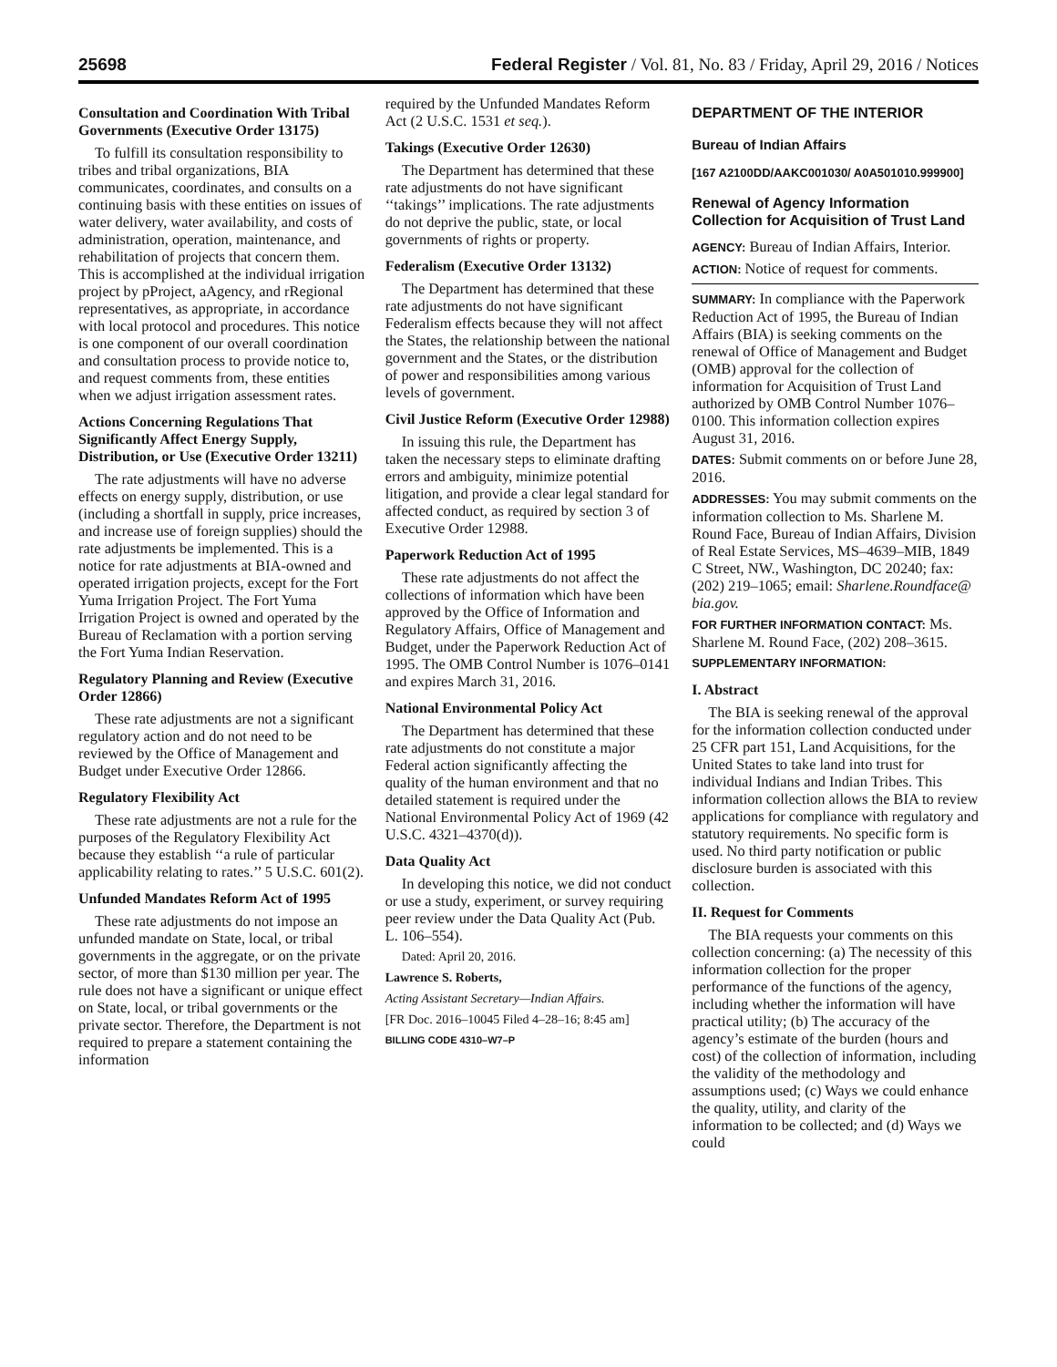25698 Federal Register / Vol. 81, No. 83 / Friday, April 29, 2016 / Notices
Consultation and Coordination With Tribal Governments (Executive Order 13175)
To fulfill its consultation responsibility to tribes and tribal organizations, BIA communicates, coordinates, and consults on a continuing basis with these entities on issues of water delivery, water availability, and costs of administration, operation, maintenance, and rehabilitation of projects that concern them. This is accomplished at the individual irrigation project by pProject, aAgency, and rRegional representatives, as appropriate, in accordance with local protocol and procedures. This notice is one component of our overall coordination and consultation process to provide notice to, and request comments from, these entities when we adjust irrigation assessment rates.
Actions Concerning Regulations That Significantly Affect Energy Supply, Distribution, or Use (Executive Order 13211)
The rate adjustments will have no adverse effects on energy supply, distribution, or use (including a shortfall in supply, price increases, and increase use of foreign supplies) should the rate adjustments be implemented. This is a notice for rate adjustments at BIA-owned and operated irrigation projects, except for the Fort Yuma Irrigation Project. The Fort Yuma Irrigation Project is owned and operated by the Bureau of Reclamation with a portion serving the Fort Yuma Indian Reservation.
Regulatory Planning and Review (Executive Order 12866)
These rate adjustments are not a significant regulatory action and do not need to be reviewed by the Office of Management and Budget under Executive Order 12866.
Regulatory Flexibility Act
These rate adjustments are not a rule for the purposes of the Regulatory Flexibility Act because they establish ‘‘a rule of particular applicability relating to rates.’’ 5 U.S.C. 601(2).
Unfunded Mandates Reform Act of 1995
These rate adjustments do not impose an unfunded mandate on State, local, or tribal governments in the aggregate, or on the private sector, of more than $130 million per year. The rule does not have a significant or unique effect on State, local, or tribal governments or the private sector. Therefore, the Department is not required to prepare a statement containing the information
required by the Unfunded Mandates Reform Act (2 U.S.C. 1531 et seq.).
Takings (Executive Order 12630)
The Department has determined that these rate adjustments do not have significant ‘‘takings’’ implications. The rate adjustments do not deprive the public, state, or local governments of rights or property.
Federalism (Executive Order 13132)
The Department has determined that these rate adjustments do not have significant Federalism effects because they will not affect the States, the relationship between the national government and the States, or the distribution of power and responsibilities among various levels of government.
Civil Justice Reform (Executive Order 12988)
In issuing this rule, the Department has taken the necessary steps to eliminate drafting errors and ambiguity, minimize potential litigation, and provide a clear legal standard for affected conduct, as required by section 3 of Executive Order 12988.
Paperwork Reduction Act of 1995
These rate adjustments do not affect the collections of information which have been approved by the Office of Information and Regulatory Affairs, Office of Management and Budget, under the Paperwork Reduction Act of 1995. The OMB Control Number is 1076–0141 and expires March 31, 2016.
National Environmental Policy Act
The Department has determined that these rate adjustments do not constitute a major Federal action significantly affecting the quality of the human environment and that no detailed statement is required under the National Environmental Policy Act of 1969 (42 U.S.C. 4321–4370(d)).
Data Quality Act
In developing this notice, we did not conduct or use a study, experiment, or survey requiring peer review under the Data Quality Act (Pub. L. 106–554).
Dated: April 20, 2016.
Lawrence S. Roberts,
Acting Assistant Secretary—Indian Affairs.
[FR Doc. 2016–10045 Filed 4–28–16; 8:45 am]
BILLING CODE 4310–W7–P
DEPARTMENT OF THE INTERIOR
Bureau of Indian Affairs
[167 A2100DD/AAKC001030/ A0A501010.999900]
Renewal of Agency Information Collection for Acquisition of Trust Land
AGENCY: Bureau of Indian Affairs, Interior.
ACTION: Notice of request for comments.
SUMMARY: In compliance with the Paperwork Reduction Act of 1995, the Bureau of Indian Affairs (BIA) is seeking comments on the renewal of Office of Management and Budget (OMB) approval for the collection of information for Acquisition of Trust Land authorized by OMB Control Number 1076–0100. This information collection expires August 31, 2016.
DATES: Submit comments on or before June 28, 2016.
ADDRESSES: You may submit comments on the information collection to Ms. Sharlene M. Round Face, Bureau of Indian Affairs, Division of Real Estate Services, MS–4639–MIB, 1849 C Street, NW., Washington, DC 20240; fax: (202) 219–1065; email: Sharlene.Roundface@ bia.gov.
FOR FURTHER INFORMATION CONTACT: Ms. Sharlene M. Round Face, (202) 208–3615.
SUPPLEMENTARY INFORMATION:
I. Abstract
The BIA is seeking renewal of the approval for the information collection conducted under 25 CFR part 151, Land Acquisitions, for the United States to take land into trust for individual Indians and Indian Tribes. This information collection allows the BIA to review applications for compliance with regulatory and statutory requirements. No specific form is used. No third party notification or public disclosure burden is associated with this collection.
II. Request for Comments
The BIA requests your comments on this collection concerning: (a) The necessity of this information collection for the proper performance of the functions of the agency, including whether the information will have practical utility; (b) The accuracy of the agency’s estimate of the burden (hours and cost) of the collection of information, including the validity of the methodology and assumptions used; (c) Ways we could enhance the quality, utility, and clarity of the information to be collected; and (d) Ways we could